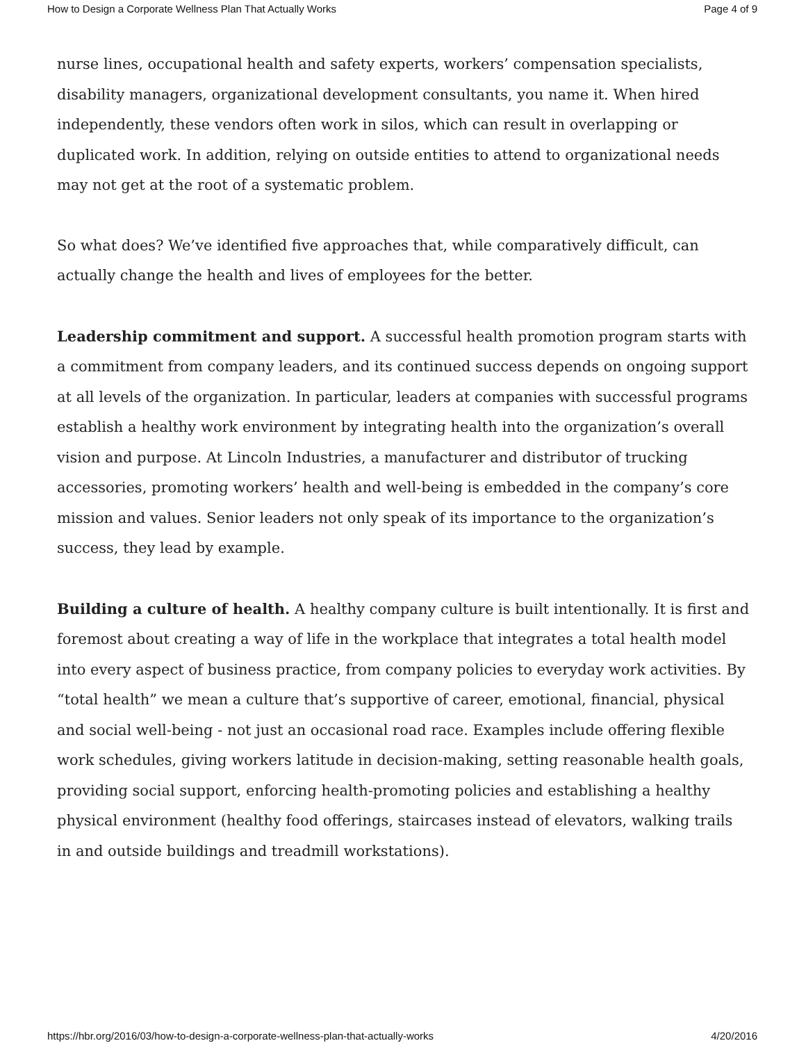How to Design a Corporate Wellness Plan That Actually Works Page 4 of 9
nurse lines, occupational health and safety experts, workers’ compensation specialists, disability managers, organizational development consultants, you name it. When hired independently, these vendors often work in silos, which can result in overlapping or duplicated work. In addition, relying on outside entities to attend to organizational needs may not get at the root of a systematic problem.
So what does? We’ve identified five approaches that, while comparatively difficult, can actually change the health and lives of employees for the better.
Leadership commitment and support. A successful health promotion program starts with a commitment from company leaders, and its continued success depends on ongoing support at all levels of the organization. In particular, leaders at companies with successful programs establish a healthy work environment by integrating health into the organization’s overall vision and purpose. At Lincoln Industries, a manufacturer and distributor of trucking accessories, promoting workers’ health and well-being is embedded in the company’s core mission and values. Senior leaders not only speak of its importance to the organization’s success, they lead by example.
Building a culture of health. A healthy company culture is built intentionally. It is first and foremost about creating a way of life in the workplace that integrates a total health model into every aspect of business practice, from company policies to everyday work activities. By “total health” we mean a culture that’s supportive of career, emotional, financial, physical and social well-being - not just an occasional road race. Examples include offering flexible work schedules, giving workers latitude in decision-making, setting reasonable health goals, providing social support, enforcing health-promoting policies and establishing a healthy physical environment (healthy food offerings, staircases instead of elevators, walking trails in and outside buildings and treadmill workstations).
https://hbr.org/2016/03/how-to-design-a-corporate-wellness-plan-that-actually-works 4/20/2016